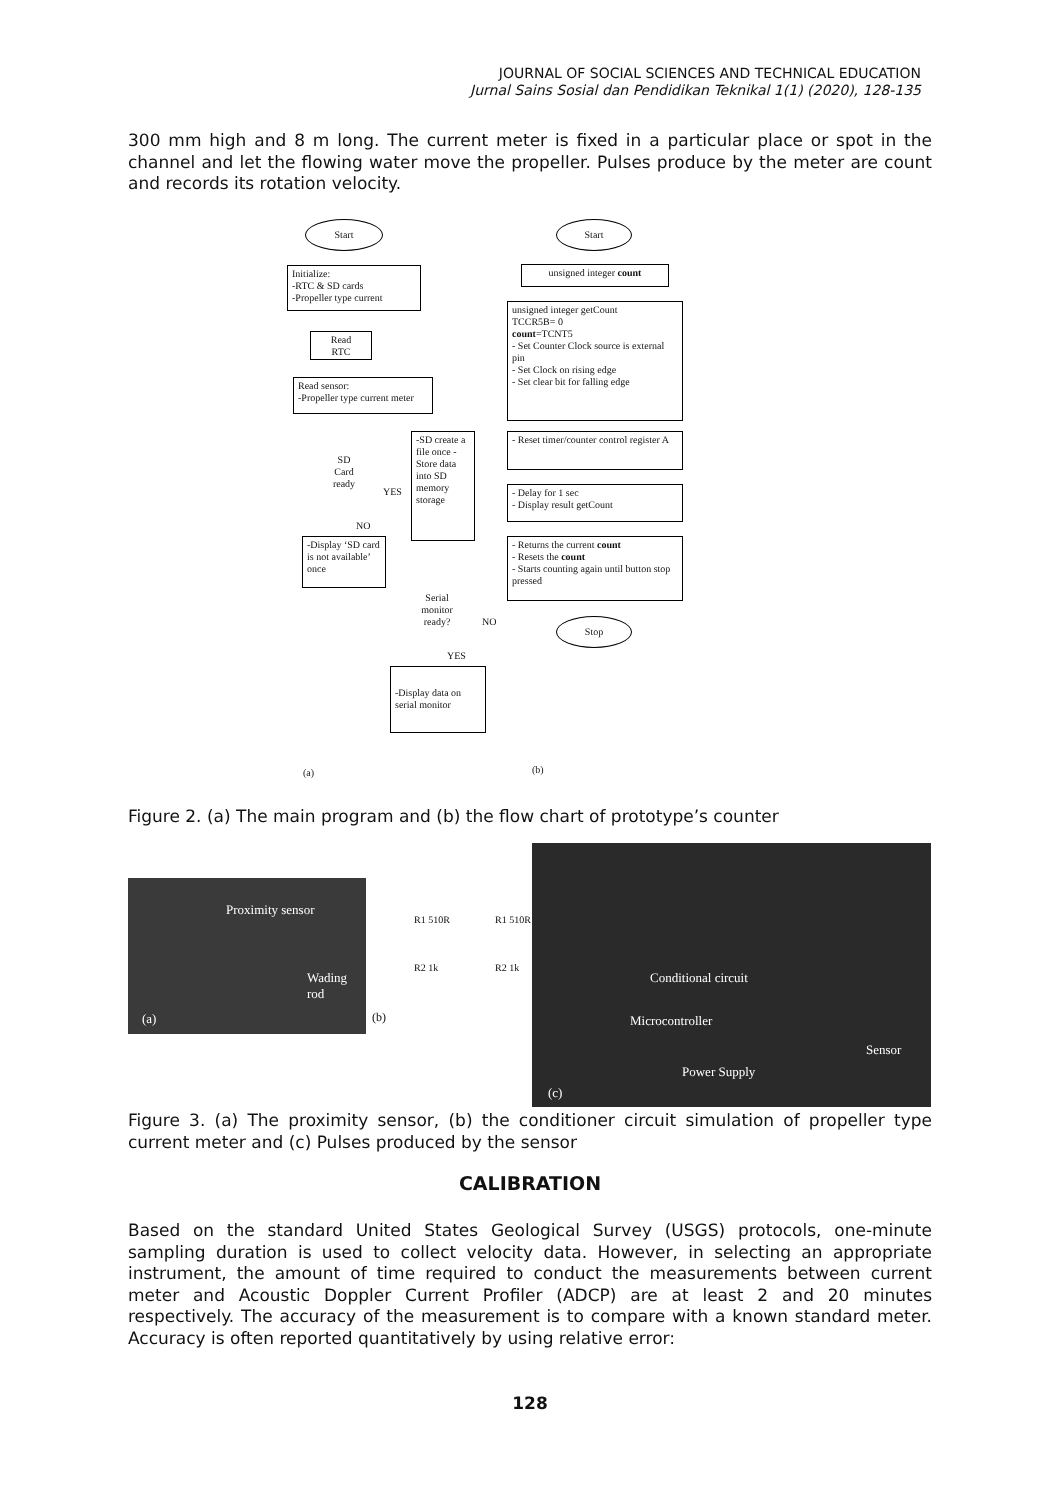JOURNAL OF SOCIAL SCIENCES AND TECHNICAL EDUCATION
Jurnal Sains Sosial dan Pendidikan Teknikal 1(1) (2020), 128-135
300 mm high and 8 m long. The current meter is fixed in a particular place or spot in the channel and let the flowing water move the propeller. Pulses produce by the meter are count and records its rotation velocity.
Start
Initialize:
-RTC & SD cards
-Propeller type current
Read
RTC
Read sensor:
-Propeller type current meter
SD
Card
ready
YES
NO
-SD create a file once -Store data into SD memory storage
-Display ‘SD card is not available’ once
Serial monitor ready?
NO
YES
-Display data on serial monitor
Start
unsigned integer count
unsigned integer getCount
TCCR5B= 0
count=TCNT5
- Set Counter Clock source is external pin
- Set Clock on rising edge
- Set clear bit for falling edge
- Reset timer/counter control register A
- Delay for 1 sec
- Display result getCount
- Returns the current count
- Resets the count
- Starts counting again until button stop pressed
Stop
(a) (b)
Figure 2. (a) The main program and (b) the flow chart of prototype’s counter
Proximity sensor
Wading
rod
(a)
R1 510R R1 510R
R2 1k R2 1k
(b)
Conditional circuit
Microcontroller
Sensor
Power Supply
(c)
Figure 3. (a) The proximity sensor, (b) the conditioner circuit simulation of propeller type current meter and (c) Pulses produced by the sensor
CALIBRATION
Based on the standard United States Geological Survey (USGS) protocols, one-minute sampling duration is used to collect velocity data. However, in selecting an appropriate instrument, the amount of time required to conduct the measurements between current meter and Acoustic Doppler Current Profiler (ADCP) are at least 2 and 20 minutes respectively. The accuracy of the measurement is to compare with a known standard meter. Accuracy is often reported quantitatively by using relative error:
128